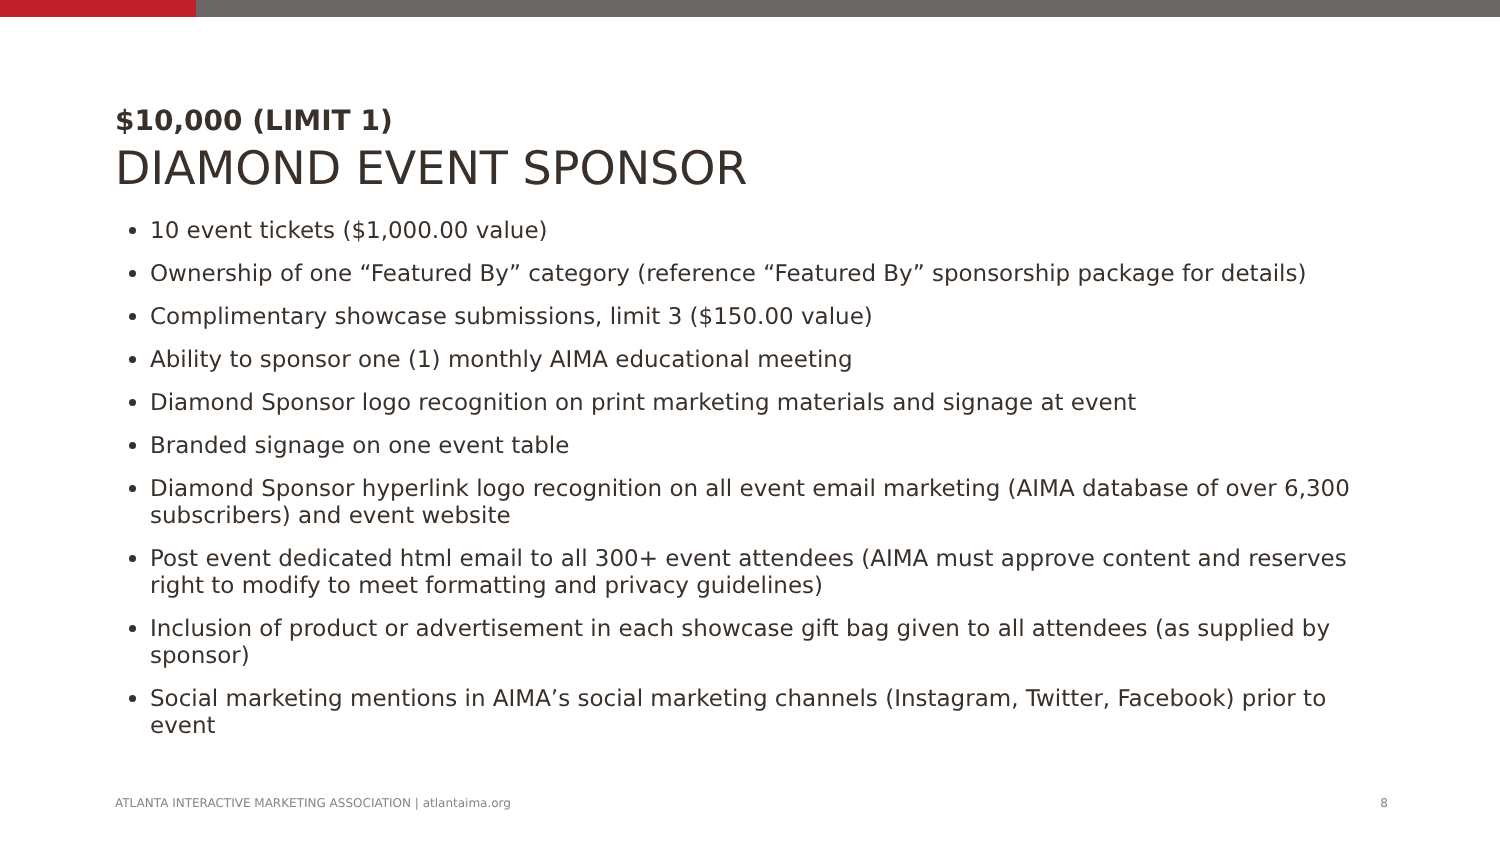$10,000 (LIMIT 1)
DIAMOND EVENT SPONSOR
10 event tickets ($1,000.00 value)
Ownership of one “Featured By” category (reference “Featured By” sponsorship package for details)
Complimentary showcase submissions, limit 3 ($150.00 value)
Ability to sponsor one (1) monthly AIMA educational meeting
Diamond Sponsor logo recognition on print marketing materials and signage at event
Branded signage on one event table
Diamond Sponsor hyperlink logo recognition on all event email marketing (AIMA database of over 6,300 subscribers) and event website
Post event dedicated html email to all 300+ event attendees (AIMA must approve content and reserves right to modify to meet formatting and privacy guidelines)
Inclusion of product or advertisement in each showcase gift bag given to all attendees (as supplied by sponsor)
Social marketing mentions in AIMA’s social marketing channels (Instagram, Twitter, Facebook) prior to event
ATLANTA INTERACTIVE MARKETING ASSOCIATION | atlantaima.org 8